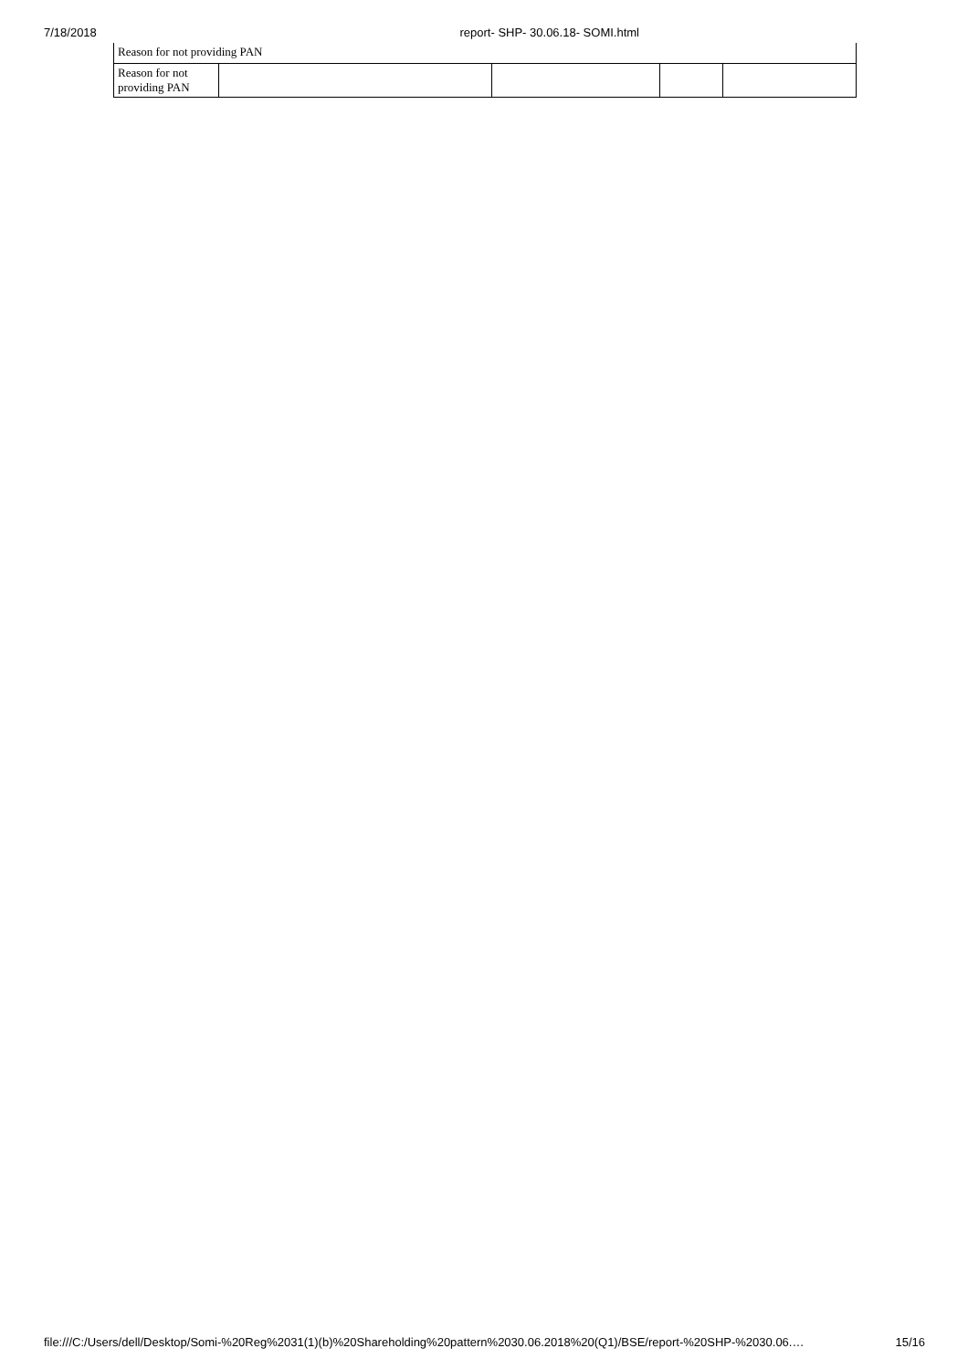7/18/2018 report- SHP- 30.06.18- SOMI.html
| Reason for not providing PAN | | | | |
| Reason for not providing PAN | | | | |
file:///C:/Users/dell/Desktop/Somi-%20Reg%2031(1)(b)%20Shareholding%20pattern%2030.06.2018%20(Q1)/BSE/report-%20SHP-%2030.06.… 15/16